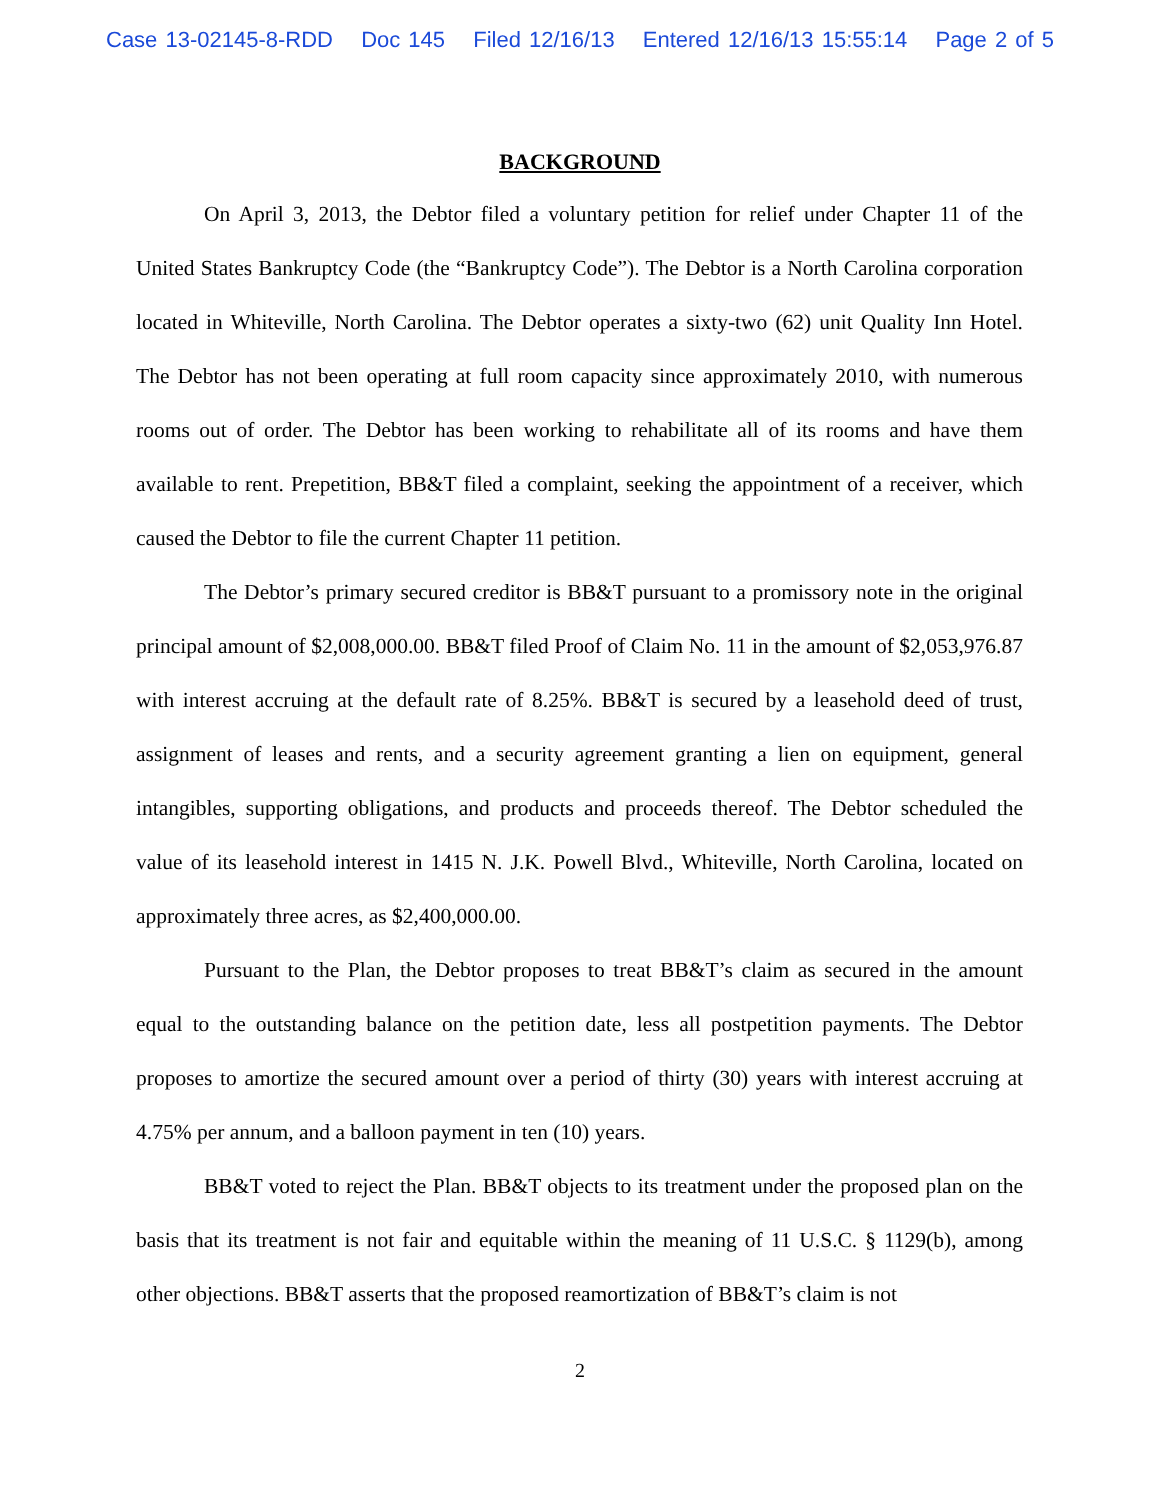Case 13-02145-8-RDD Doc 145 Filed 12/16/13 Entered 12/16/13 15:55:14 Page 2 of 5
BACKGROUND
On April 3, 2013, the Debtor filed a voluntary petition for relief under Chapter 11 of the United States Bankruptcy Code (the “Bankruptcy Code”). The Debtor is a North Carolina corporation located in Whiteville, North Carolina. The Debtor operates a sixty-two (62) unit Quality Inn Hotel. The Debtor has not been operating at full room capacity since approximately 2010, with numerous rooms out of order. The Debtor has been working to rehabilitate all of its rooms and have them available to rent. Prepetition, BB&T filed a complaint, seeking the appointment of a receiver, which caused the Debtor to file the current Chapter 11 petition.
The Debtor’s primary secured creditor is BB&T pursuant to a promissory note in the original principal amount of $2,008,000.00. BB&T filed Proof of Claim No. 11 in the amount of $2,053,976.87 with interest accruing at the default rate of 8.25%. BB&T is secured by a leasehold deed of trust, assignment of leases and rents, and a security agreement granting a lien on equipment, general intangibles, supporting obligations, and products and proceeds thereof. The Debtor scheduled the value of its leasehold interest in 1415 N. J.K. Powell Blvd., Whiteville, North Carolina, located on approximately three acres, as $2,400,000.00.
Pursuant to the Plan, the Debtor proposes to treat BB&T’s claim as secured in the amount equal to the outstanding balance on the petition date, less all postpetition payments. The Debtor proposes to amortize the secured amount over a period of thirty (30) years with interest accruing at 4.75% per annum, and a balloon payment in ten (10) years.
BB&T voted to reject the Plan. BB&T objects to its treatment under the proposed plan on the basis that its treatment is not fair and equitable within the meaning of 11 U.S.C. § 1129(b), among other objections. BB&T asserts that the proposed reamortization of BB&T’s claim is not
2